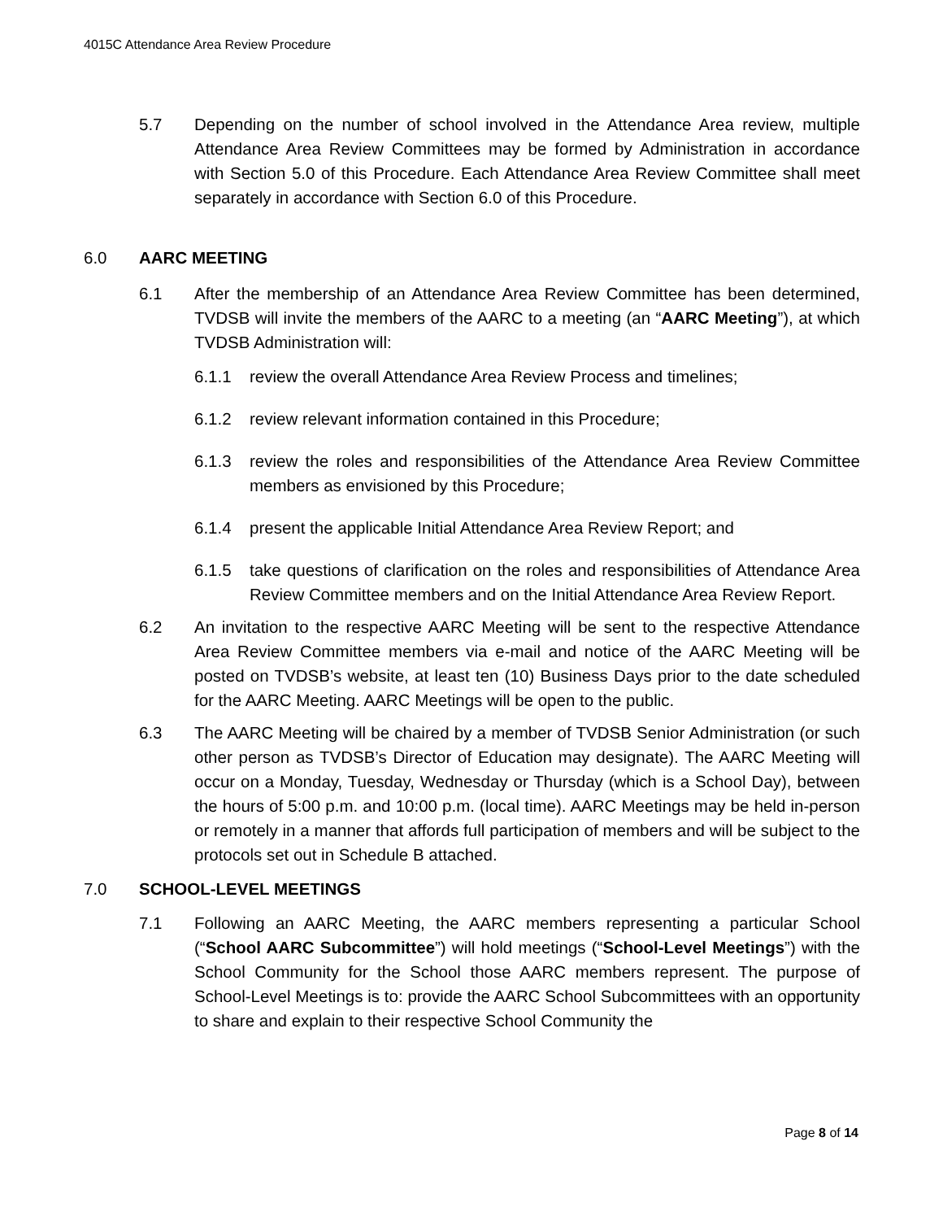4015C Attendance Area Review Procedure
5.7 Depending on the number of school involved in the Attendance Area review, multiple Attendance Area Review Committees may be formed by Administration in accordance with Section 5.0 of this Procedure. Each Attendance Area Review Committee shall meet separately in accordance with Section 6.0 of this Procedure.
6.0 AARC MEETING
6.1 After the membership of an Attendance Area Review Committee has been determined, TVDSB will invite the members of the AARC to a meeting (an “AARC Meeting”), at which TVDSB Administration will:
6.1.1 review the overall Attendance Area Review Process and timelines;
6.1.2 review relevant information contained in this Procedure;
6.1.3 review the roles and responsibilities of the Attendance Area Review Committee members as envisioned by this Procedure;
6.1.4 present the applicable Initial Attendance Area Review Report; and
6.1.5 take questions of clarification on the roles and responsibilities of Attendance Area Review Committee members and on the Initial Attendance Area Review Report.
6.2 An invitation to the respective AARC Meeting will be sent to the respective Attendance Area Review Committee members via e-mail and notice of the AARC Meeting will be posted on TVDSB’s website, at least ten (10) Business Days prior to the date scheduled for the AARC Meeting. AARC Meetings will be open to the public.
6.3 The AARC Meeting will be chaired by a member of TVDSB Senior Administration (or such other person as TVDSB’s Director of Education may designate). The AARC Meeting will occur on a Monday, Tuesday, Wednesday or Thursday (which is a School Day), between the hours of 5:00 p.m. and 10:00 p.m. (local time). AARC Meetings may be held in-person or remotely in a manner that affords full participation of members and will be subject to the protocols set out in Schedule B attached.
7.0 SCHOOL-LEVEL MEETINGS
7.1 Following an AARC Meeting, the AARC members representing a particular School (“School AARC Subcommittee”) will hold meetings (“School-Level Meetings”) with the School Community for the School those AARC members represent. The purpose of School-Level Meetings is to: provide the AARC School Subcommittees with an opportunity to share and explain to their respective School Community the
Page 8 of 14